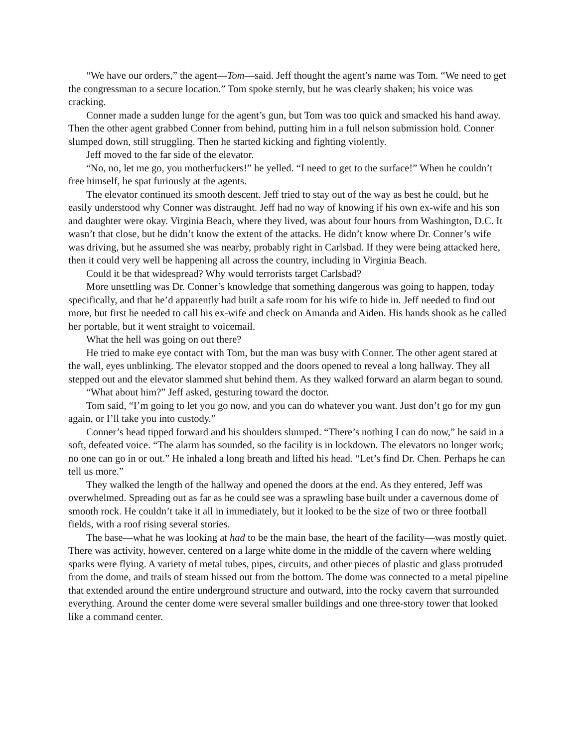“We have our orders,” the agent—Tom—said. Jeff thought the agent’s name was Tom. “We need to get the congressman to a secure location.” Tom spoke sternly, but he was clearly shaken; his voice was cracking.
Conner made a sudden lunge for the agent’s gun, but Tom was too quick and smacked his hand away. Then the other agent grabbed Conner from behind, putting him in a full nelson submission hold. Conner slumped down, still struggling. Then he started kicking and fighting violently.
Jeff moved to the far side of the elevator.
“No, no, let me go, you motherfuckers!” he yelled. “I need to get to the surface!” When he couldn’t free himself, he spat furiously at the agents.
The elevator continued its smooth descent. Jeff tried to stay out of the way as best he could, but he easily understood why Conner was distraught. Jeff had no way of knowing if his own ex-wife and his son and daughter were okay. Virginia Beach, where they lived, was about four hours from Washington, D.C. It wasn’t that close, but he didn’t know the extent of the attacks. He didn’t know where Dr. Conner’s wife was driving, but he assumed she was nearby, probably right in Carlsbad. If they were being attacked here, then it could very well be happening all across the country, including in Virginia Beach.
Could it be that widespread? Why would terrorists target Carlsbad?
More unsettling was Dr. Conner’s knowledge that something dangerous was going to happen, today specifically, and that he’d apparently had built a safe room for his wife to hide in. Jeff needed to find out more, but first he needed to call his ex-wife and check on Amanda and Aiden. His hands shook as he called her portable, but it went straight to voicemail.
What the hell was going on out there?
He tried to make eye contact with Tom, but the man was busy with Conner. The other agent stared at the wall, eyes unblinking. The elevator stopped and the doors opened to reveal a long hallway. They all stepped out and the elevator slammed shut behind them. As they walked forward an alarm began to sound.
“What about him?” Jeff asked, gesturing toward the doctor.
Tom said, “I’m going to let you go now, and you can do whatever you want. Just don’t go for my gun again, or I’ll take you into custody.”
Conner’s head tipped forward and his shoulders slumped. “There’s nothing I can do now,” he said in a soft, defeated voice. “The alarm has sounded, so the facility is in lockdown. The elevators no longer work; no one can go in or out.” He inhaled a long breath and lifted his head. “Let’s find Dr. Chen. Perhaps he can tell us more.”
They walked the length of the hallway and opened the doors at the end. As they entered, Jeff was overwhelmed. Spreading out as far as he could see was a sprawling base built under a cavernous dome of smooth rock. He couldn’t take it all in immediately, but it looked to be the size of two or three football fields, with a roof rising several stories.
The base—what he was looking at had to be the main base, the heart of the facility—was mostly quiet. There was activity, however, centered on a large white dome in the middle of the cavern where welding sparks were flying. A variety of metal tubes, pipes, circuits, and other pieces of plastic and glass protruded from the dome, and trails of steam hissed out from the bottom. The dome was connected to a metal pipeline that extended around the entire underground structure and outward, into the rocky cavern that surrounded everything. Around the center dome were several smaller buildings and one three-story tower that looked like a command center.